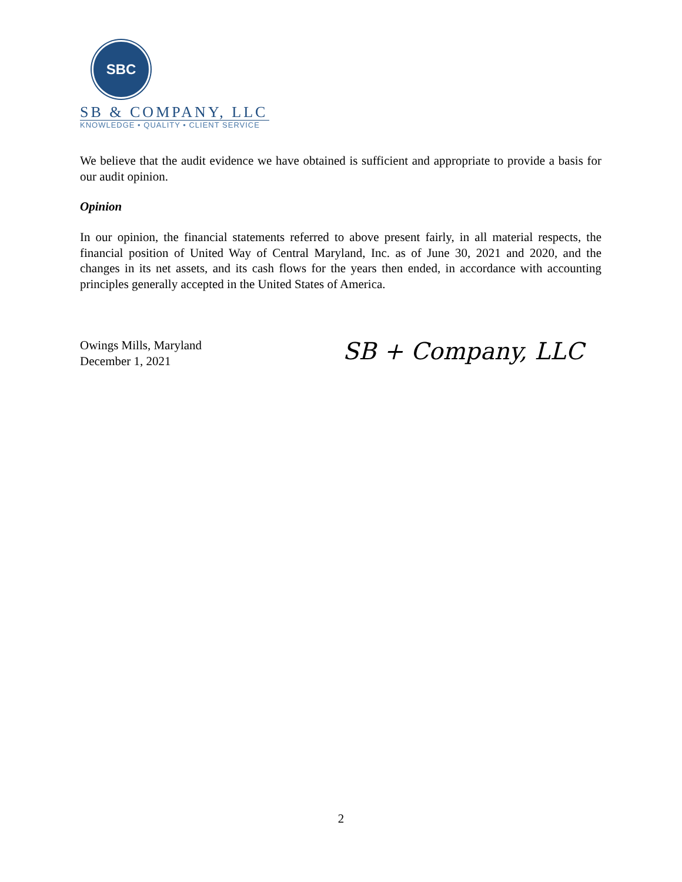SBC
SB & COMPANY, LLC
KNOWLEDGE • QUALITY • CLIENT SERVICE
We believe that the audit evidence we have obtained is sufficient and appropriate to provide a basis for our audit opinion.
Opinion
In our opinion, the financial statements referred to above present fairly, in all material respects, the financial position of United Way of Central Maryland, Inc. as of June 30, 2021 and 2020, and the changes in its net assets, and its cash flows for the years then ended, in accordance with accounting principles generally accepted in the United States of America.
Owings Mills, Maryland
December 1, 2021
SB + Company, LLC
2